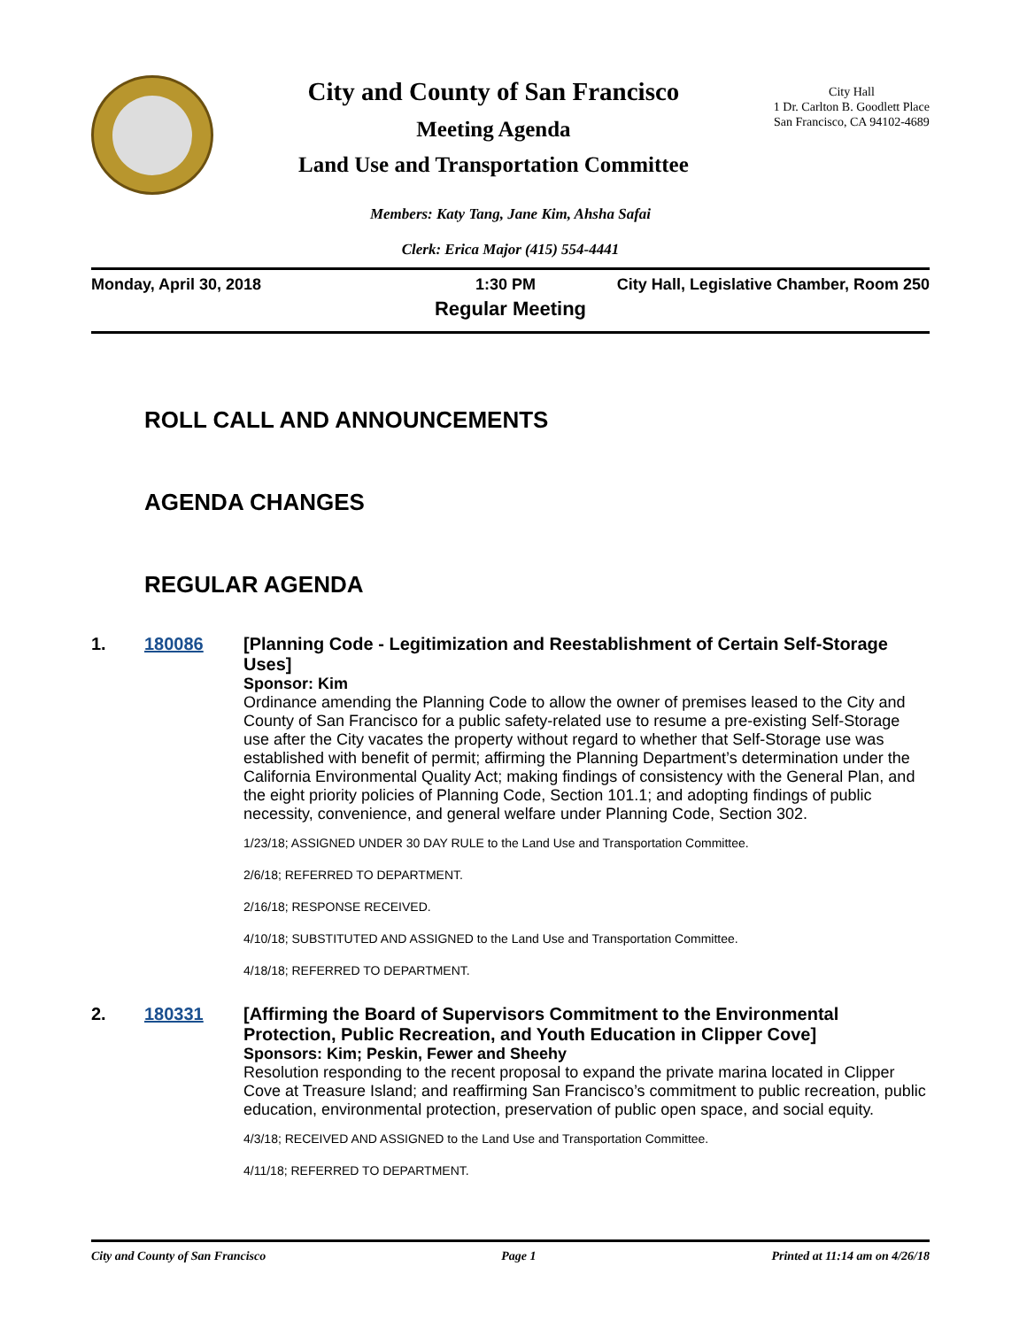City and County of San Francisco
Meeting Agenda
Land Use and Transportation Committee
City Hall
1 Dr. Carlton B. Goodlett Place
San Francisco, CA 94102-4689
Members: Katy Tang, Jane Kim, Ahsha Safai
Clerk: Erica Major (415) 554-4441
Monday, April 30, 2018 1:30 PM City Hall, Legislative Chamber, Room 250
Regular Meeting
ROLL CALL AND ANNOUNCEMENTS
AGENDA CHANGES
REGULAR AGENDA
1. 180086 [Planning Code - Legitimization and Reestablishment of Certain Self-Storage Uses]
Sponsor: Kim
Ordinance amending the Planning Code to allow the owner of premises leased to the City and County of San Francisco for a public safety-related use to resume a pre-existing Self-Storage use after the City vacates the property without regard to whether that Self-Storage use was established with benefit of permit; affirming the Planning Department’s determination under the California Environmental Quality Act; making findings of consistency with the General Plan, and the eight priority policies of Planning Code, Section 101.1; and adopting findings of public necessity, convenience, and general welfare under Planning Code, Section 302.
1/23/18; ASSIGNED UNDER 30 DAY RULE to the Land Use and Transportation Committee.
2/6/18; REFERRED TO DEPARTMENT.
2/16/18; RESPONSE RECEIVED.
4/10/18; SUBSTITUTED AND ASSIGNED to the Land Use and Transportation Committee.
4/18/18; REFERRED TO DEPARTMENT.
2. 180331 [Affirming the Board of Supervisors Commitment to the Environmental Protection, Public Recreation, and Youth Education in Clipper Cove]
Sponsors: Kim; Peskin, Fewer and Sheehy
Resolution responding to the recent proposal to expand the private marina located in Clipper Cove at Treasure Island; and reaffirming San Francisco’s commitment to public recreation, public education, environmental protection, preservation of public open space, and social equity.
4/3/18; RECEIVED AND ASSIGNED to the Land Use and Transportation Committee.
4/11/18; REFERRED TO DEPARTMENT.
City and County of San Francisco Page 1 Printed at 11:14 am on 4/26/18